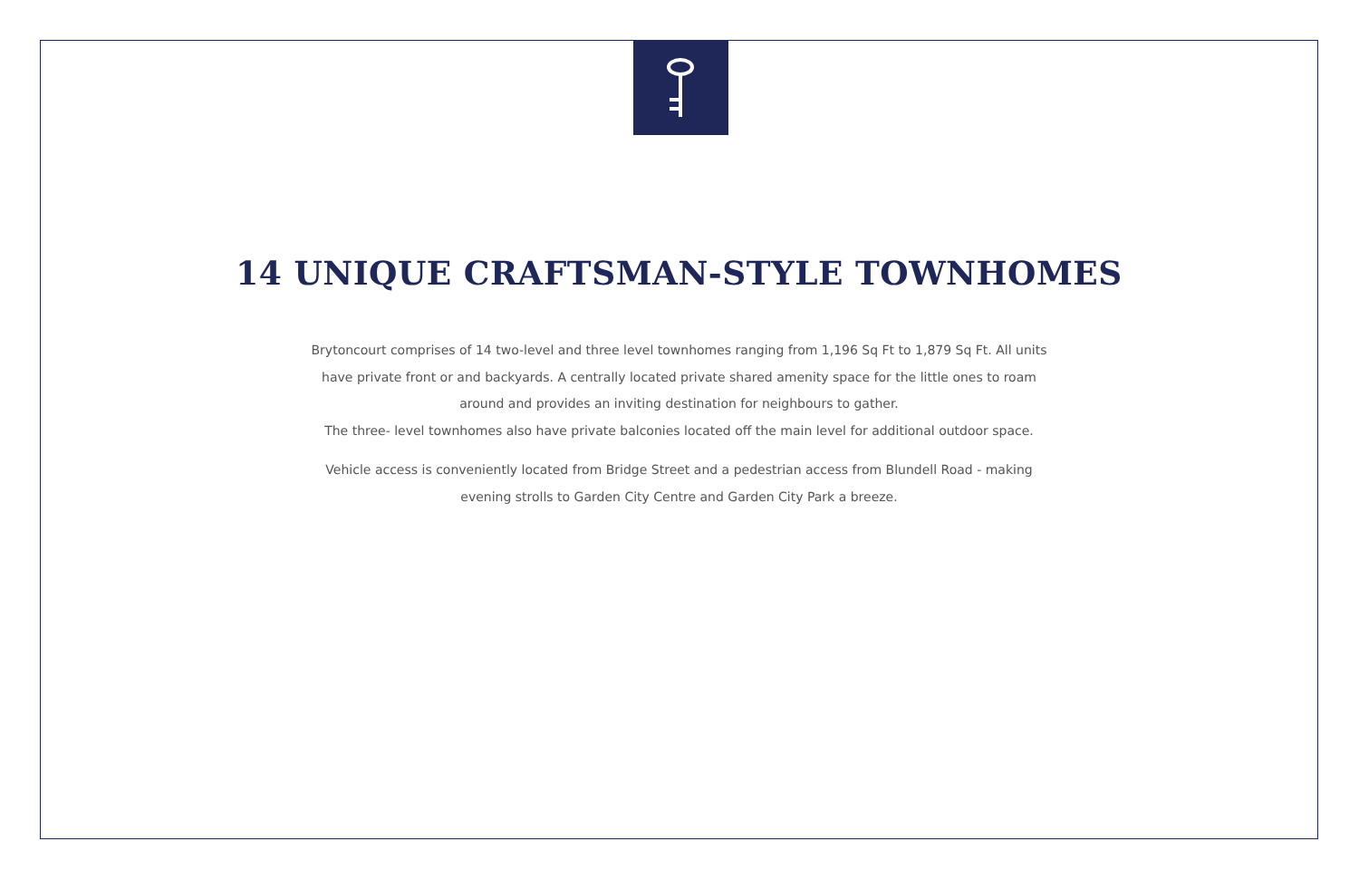14 UNIQUE CRAFTSMAN-STYLE TOWNHOMES
Brytoncourt comprises of 14 two-level and three level townhomes ranging from 1,196 Sq Ft to 1,879 Sq Ft. All units have private front or and backyards. A centrally located private shared amenity space for the little ones to roam around and provides an inviting destination for neighbours to gather.
The three- level townhomes also have private balconies located off the main level for additional outdoor space.
Vehicle access is conveniently located from Bridge Street and a pedestrian access from Blundell Road - making evening strolls to Garden City Centre and Garden City Park a breeze.